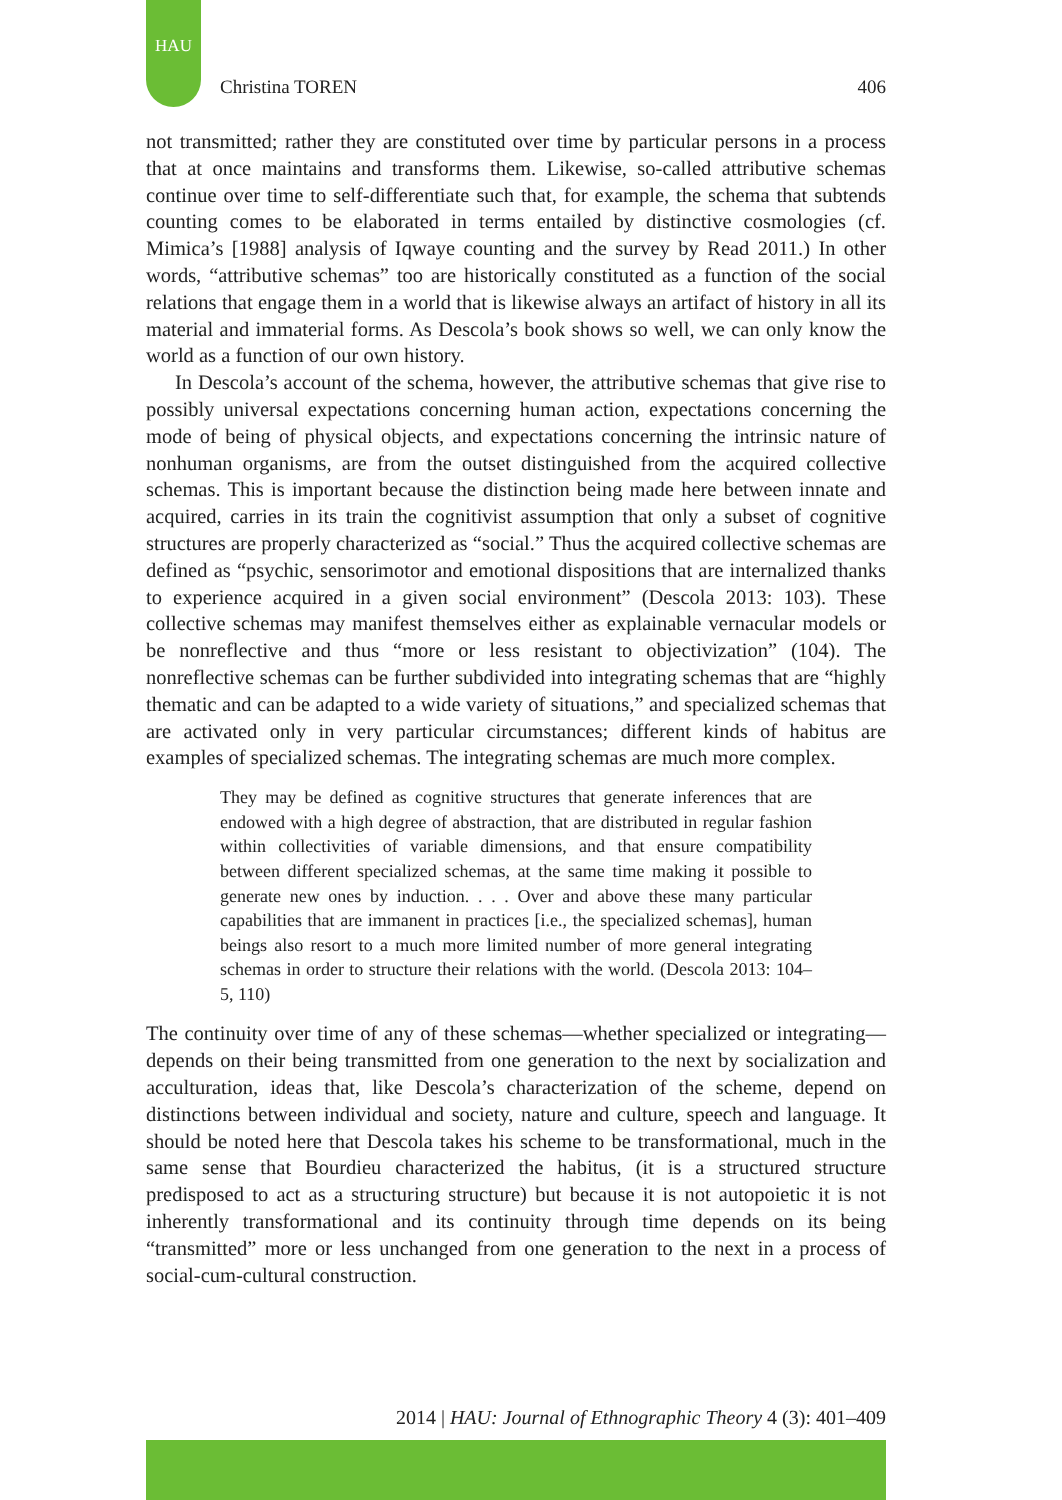HAU
Christina TOREN 406
not transmitted; rather they are constituted over time by particular persons in a process that at once maintains and transforms them. Likewise, so-called attributive schemas continue over time to self-differentiate such that, for example, the schema that subtends counting comes to be elaborated in terms entailed by distinctive cosmologies (cf. Mimica’s [1988] analysis of Iqwaye counting and the survey by Read 2011.) In other words, “attributive schemas” too are historically constituted as a function of the social relations that engage them in a world that is likewise always an artifact of history in all its material and immaterial forms. As Descola’s book shows so well, we can only know the world as a function of our own history.
In Descola’s account of the schema, however, the attributive schemas that give rise to possibly universal expectations concerning human action, expectations concerning the mode of being of physical objects, and expectations concerning the intrinsic nature of nonhuman organisms, are from the outset distinguished from the acquired collective schemas. This is important because the distinction being made here between innate and acquired, carries in its train the cognitivist assumption that only a subset of cognitive structures are properly characterized as “social.” Thus the acquired collective schemas are defined as “psychic, sensorimotor and emotional dispositions that are internalized thanks to experience acquired in a given social environment” (Descola 2013: 103). These collective schemas may manifest themselves either as explainable vernacular models or be nonreflective and thus “more or less resistant to objectivization” (104). The nonreflective schemas can be further subdivided into integrating schemas that are “highly thematic and can be adapted to a wide variety of situations,” and specialized schemas that are activated only in very particular circumstances; different kinds of habitus are examples of specialized schemas. The integrating schemas are much more complex.
They may be defined as cognitive structures that generate inferences that are endowed with a high degree of abstraction, that are distributed in regular fashion within collectivities of variable dimensions, and that ensure compatibility between different specialized schemas, at the same time making it possible to generate new ones by induction. . . . Over and above these many particular capabilities that are immanent in practices [i.e., the specialized schemas], human beings also resort to a much more limited number of more general integrating schemas in order to structure their relations with the world. (Descola 2013: 104–5, 110)
The continuity over time of any of these schemas—whether specialized or integrating—depends on their being transmitted from one generation to the next by socialization and acculturation, ideas that, like Descola’s characterization of the scheme, depend on distinctions between individual and society, nature and culture, speech and language. It should be noted here that Descola takes his scheme to be transformational, much in the same sense that Bourdieu characterized the habitus, (it is a structured structure predisposed to act as a structuring structure) but because it is not autopoietic it is not inherently transformational and its continuity through time depends on its being “transmitted” more or less unchanged from one generation to the next in a process of social-cum-cultural construction.
2014 | HAU: Journal of Ethnographic Theory 4 (3): 401–409